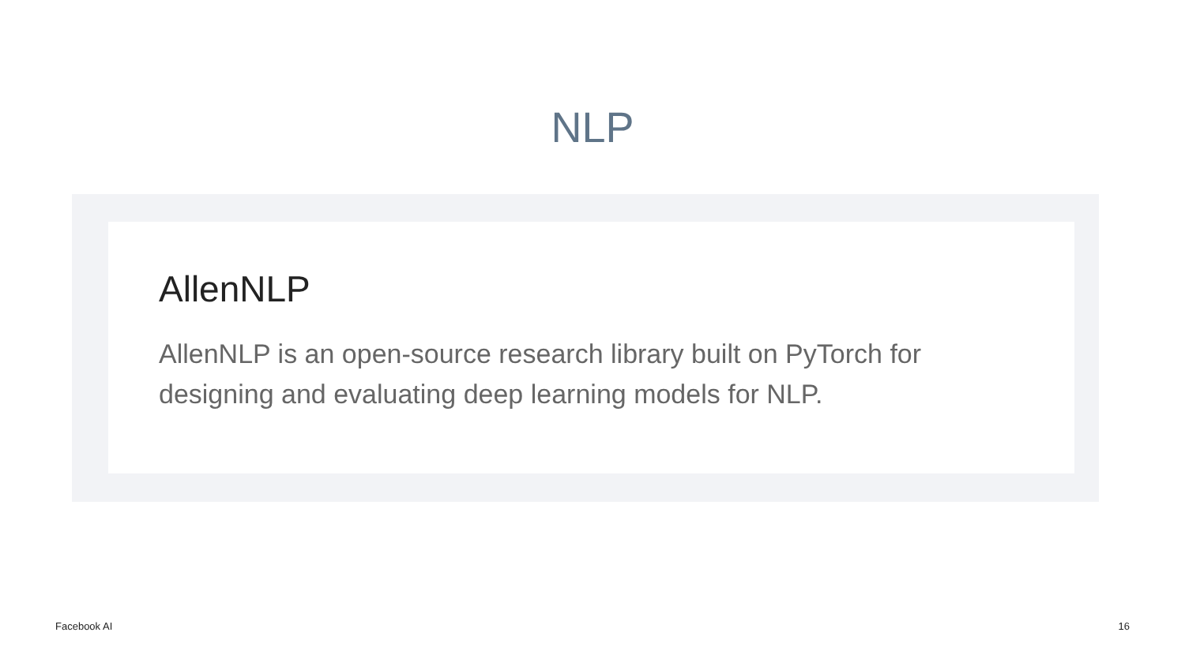NLP
AllenNLP
AllenNLP is an open-source research library built on PyTorch for designing and evaluating deep learning models for NLP.
Facebook AI 16